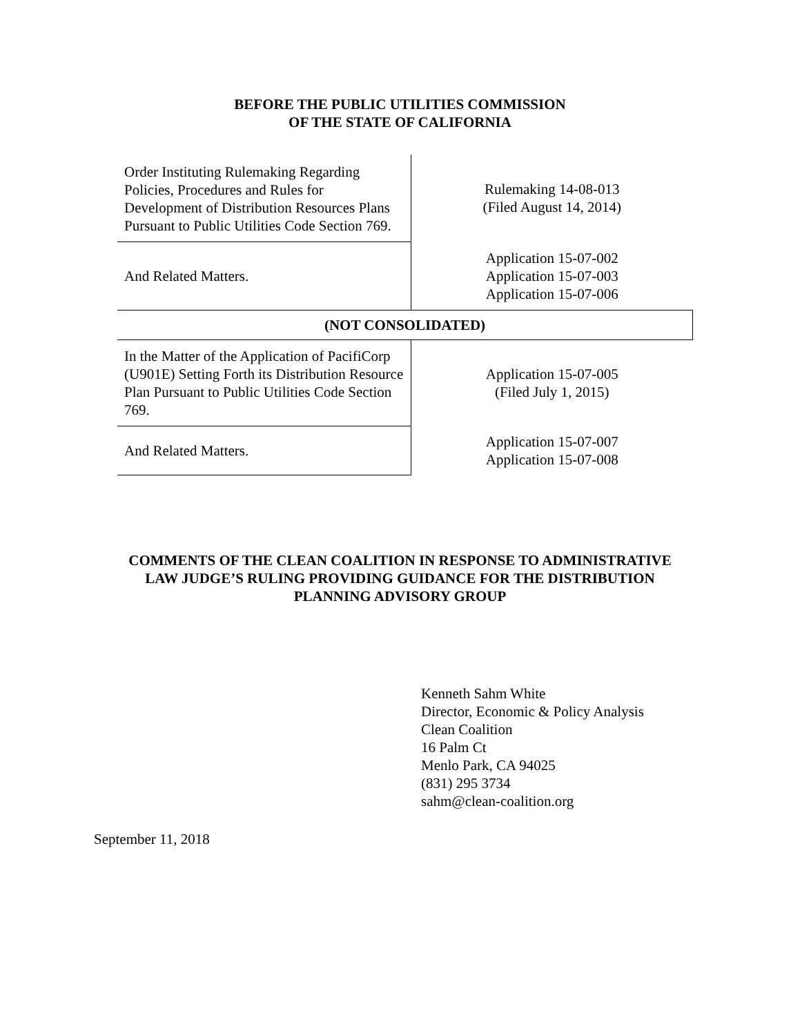BEFORE THE PUBLIC UTILITIES COMMISSION
OF THE STATE OF CALIFORNIA
| Order Instituting Rulemaking Regarding Policies, Procedures and Rules for Development of Distribution Resources Plans Pursuant to Public Utilities Code Section 769. | Rulemaking 14-08-013 (Filed August 14, 2014) |
| And Related Matters. | Application 15-07-002 Application 15-07-003 Application 15-07-006 |
| (NOT CONSOLIDATED) | |
| In the Matter of the Application of PacifiCorp (U901E) Setting Forth its Distribution Resource Plan Pursuant to Public Utilities Code Section 769. | Application 15-07-005 (Filed July 1, 2015) |
| And Related Matters. | Application 15-07-007 Application 15-07-008 |
COMMENTS OF THE CLEAN COALITION IN RESPONSE TO ADMINISTRATIVE
LAW JUDGE’S RULING PROVIDING GUIDANCE FOR THE DISTRIBUTION
PLANNING ADVISORY GROUP
Kenneth Sahm White
Director, Economic & Policy Analysis
Clean Coalition
16 Palm Ct
Menlo Park, CA 94025
(831) 295 3734
sahm@clean-coalition.org
September 11, 2018